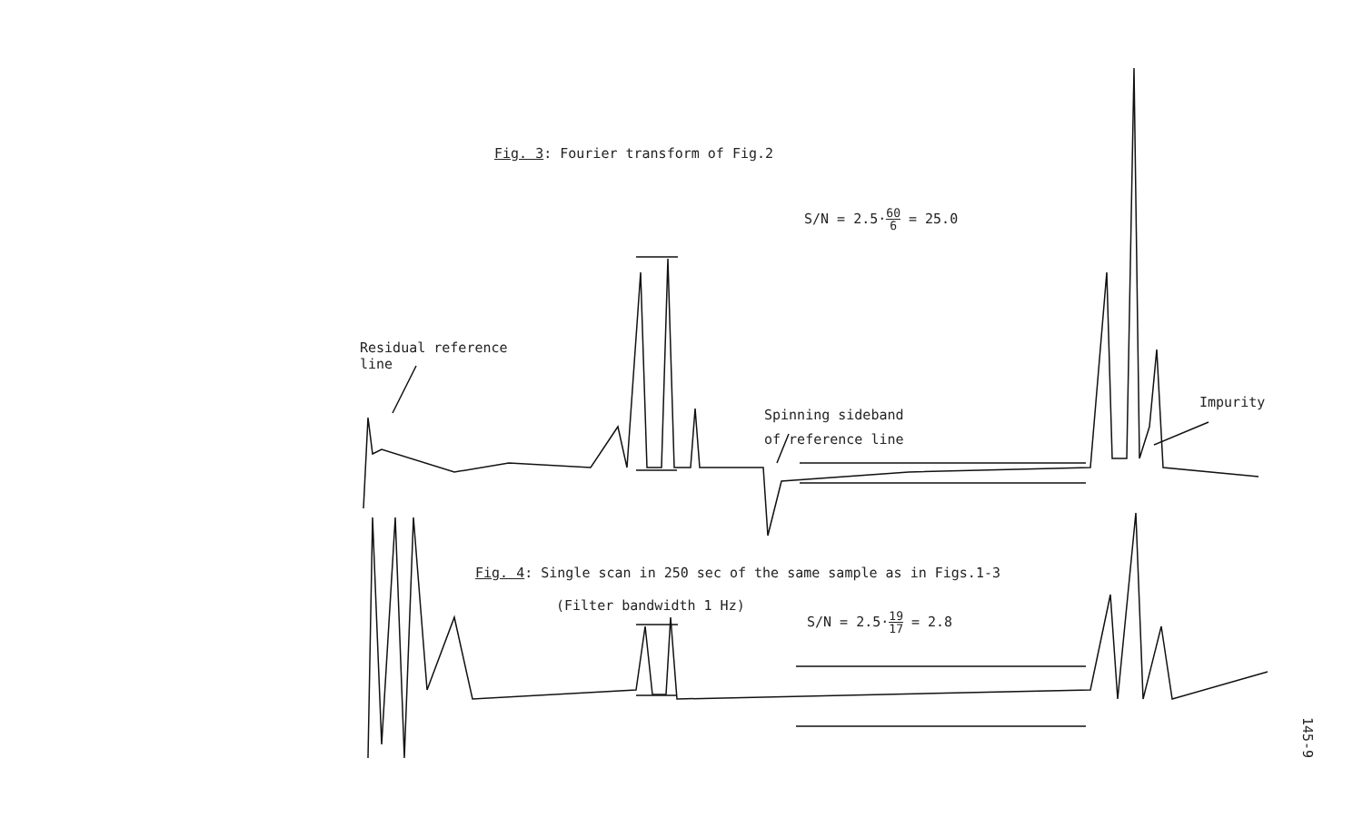Fig. 3: Fourier transform of Fig.2
S/N = 2.5·60 6 = 25.0
Residual reference
line
Spinning sideband
of reference line
Impurity
Fig. 4: Single scan in 250 sec of the same sample as in Figs.1-3
(Filter bandwidth 1 Hz)
S/N = 2.5·19 17 = 2.8
145-9